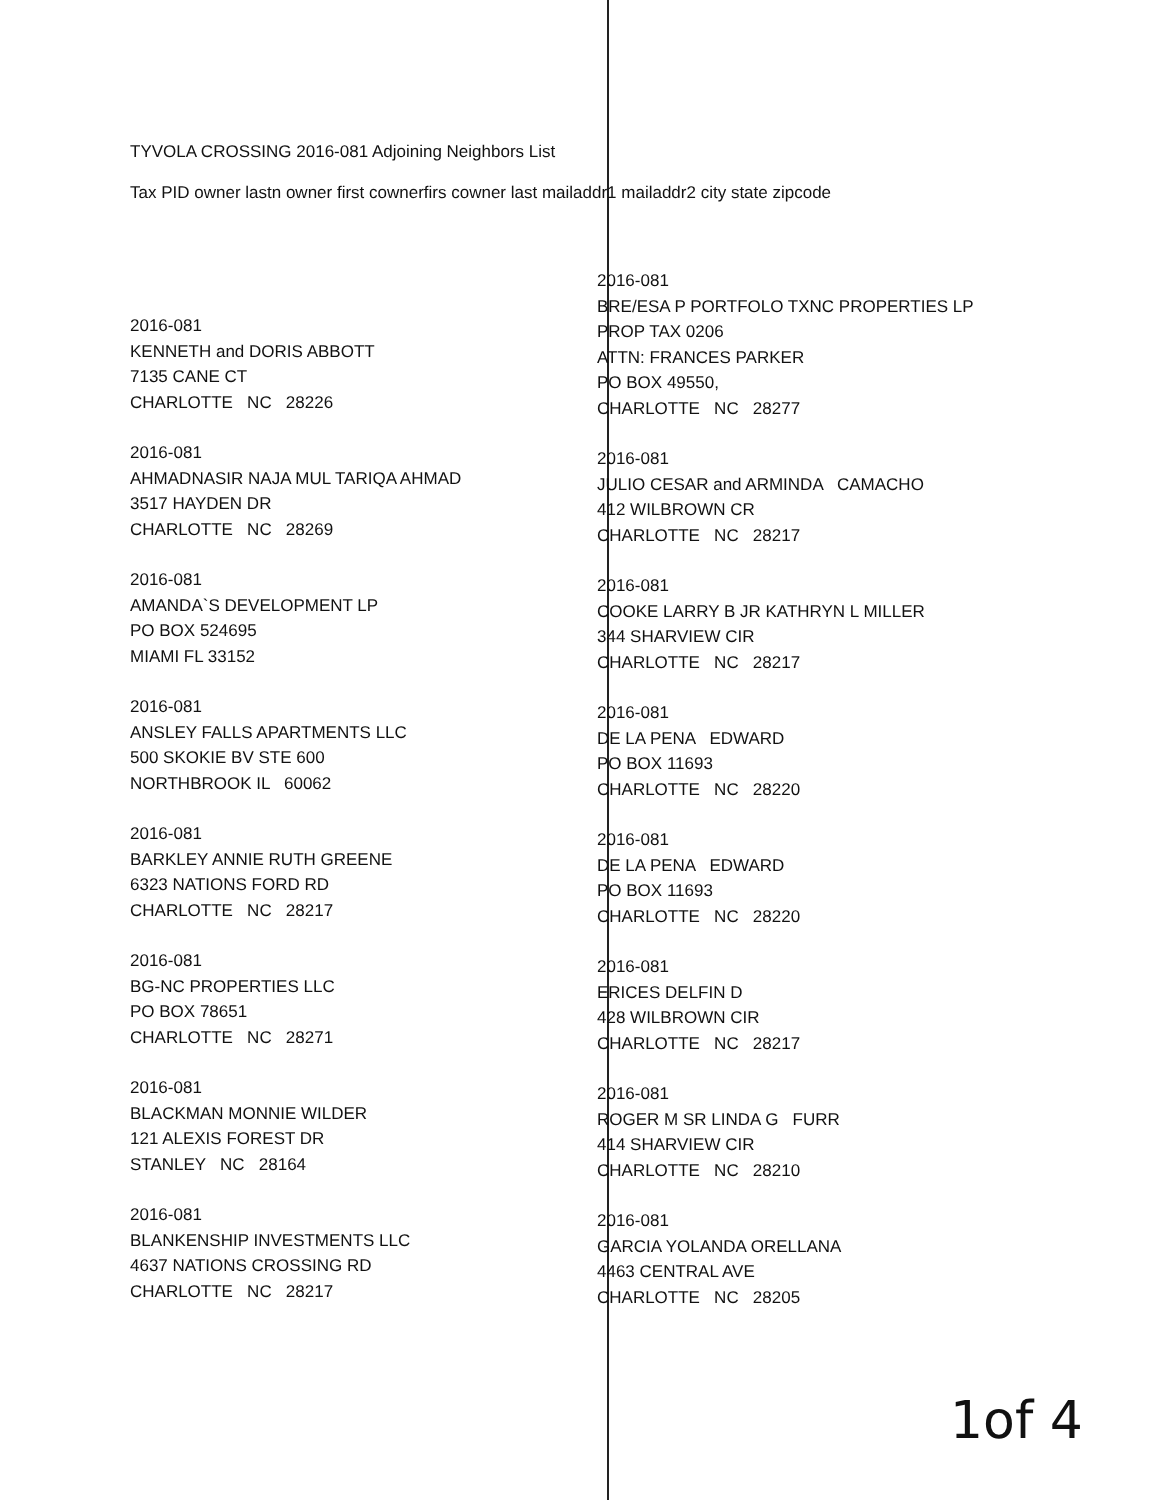TYVOLA CROSSING 2016-081 Adjoining Neighbors List
Tax PID owner lastn owner first cownerfirs cowner last mailaddr1 mailaddr2 city state zipcode
2016-081
KENNETH and DORIS ABBOTT
7135 CANE CT
CHARLOTTE NC 28226
2016-081
AHMADNASIR NAJA MUL TARIQA AHMAD
3517 HAYDEN DR
CHARLOTTE NC 28269
2016-081
AMANDA`S DEVELOPMENT LP
PO BOX 524695
MIAMI FL 33152
2016-081
ANSLEY FALLS APARTMENTS LLC
500 SKOKIE BV STE 600
NORTHBROOK IL 60062
2016-081
BARKLEY ANNIE RUTH GREENE
6323 NATIONS FORD RD
CHARLOTTE NC 28217
2016-081
BG-NC PROPERTIES LLC
PO BOX 78651
CHARLOTTE NC 28271
2016-081
BLACKMAN MONNIE WILDER
121 ALEXIS FOREST DR
STANLEY NC 28164
2016-081
BLANKENSHIP INVESTMENTS LLC
4637 NATIONS CROSSING RD
CHARLOTTE NC 28217
2016-081
BRE/ESA P PORTFOLO TXNC PROPERTIES LP
PROP TAX 0206
ATTN: FRANCES PARKER
PO BOX 49550,
CHARLOTTE NC 28277
2016-081
JULIO CESAR and ARMINDA CAMACHO
412 WILBROWN CR
CHARLOTTE NC 28217
2016-081
COOKE LARRY B JR KATHRYN L MILLER
344 SHARVIEW CIR
CHARLOTTE NC 28217
2016-081
DE LA PENA EDWARD
PO BOX 11693
CHARLOTTE NC 28220
2016-081
DE LA PENA EDWARD
PO BOX 11693
CHARLOTTE NC 28220
2016-081
ERICES DELFIN D
428 WILBROWN CIR
CHARLOTTE NC 28217
2016-081
ROGER M SR LINDA G FURR
414 SHARVIEW CIR
CHARLOTTE NC 28210
2016-081
GARCIA YOLANDA ORELLANA
4463 CENTRAL AVE
CHARLOTTE NC 28205
1of 4